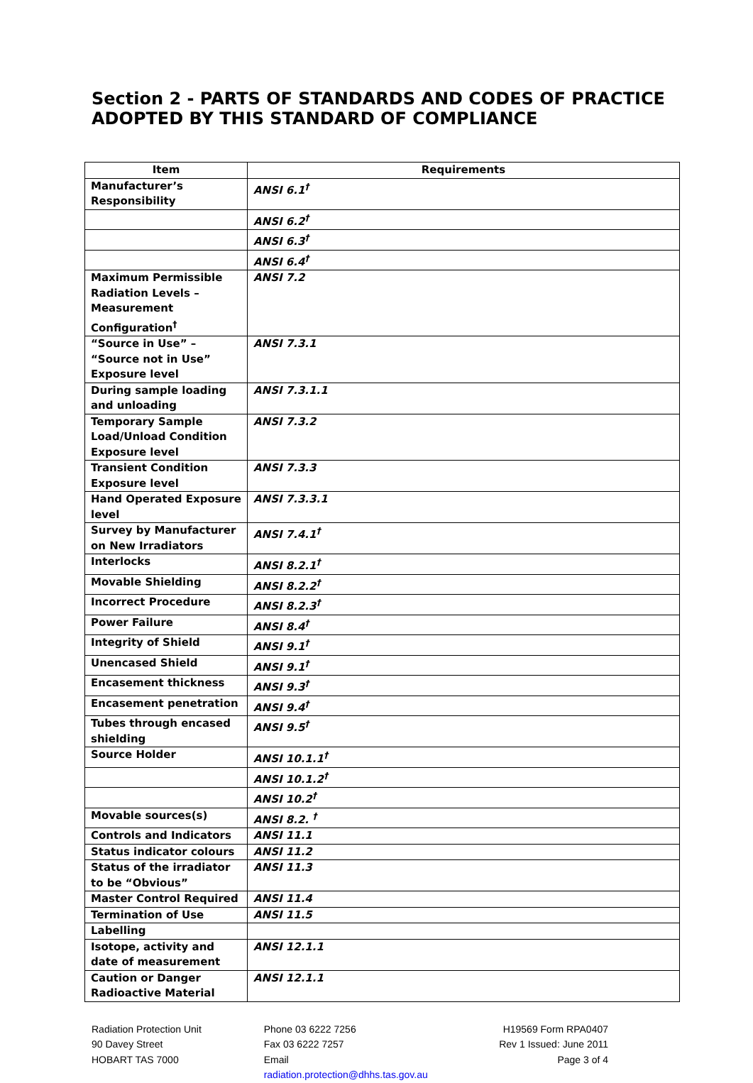Section 2 - PARTS OF STANDARDS AND CODES OF PRACTICE ADOPTED BY THIS STANDARD OF COMPLIANCE
| Item | Requirements |
| --- | --- |
| Manufacturer’s Responsibility | ANSI 6.1<sup>†</sup> |
| | ANSI 6.2<sup>†</sup> |
| | ANSI 6.3<sup>†</sup> |
| | ANSI 6.4<sup>†</sup> |
| Maximum Permissible Radiation Levels – Measurement Configuration<sup>†</sup> | ANSI 7.2 |
| “Source in Use” – “Source not in Use” Exposure level | ANSI 7.3.1 |
| During sample loading and unloading | ANSI 7.3.1.1 |
| Temporary Sample Load/Unload Condition Exposure level | ANSI 7.3.2 |
| Transient Condition Exposure level | ANSI 7.3.3 |
| Hand Operated Exposure level | ANSI 7.3.3.1 |
| Survey by Manufacturer on New Irradiators | ANSI 7.4.1<sup>†</sup> |
| Interlocks | ANSI 8.2.1<sup>†</sup> |
| Movable Shielding | ANSI 8.2.2<sup>†</sup> |
| Incorrect Procedure | ANSI 8.2.3<sup>†</sup> |
| Power Failure | ANSI 8.4<sup>†</sup> |
| Integrity of Shield | ANSI 9.1<sup>†</sup> |
| Unencased Shield | ANSI 9.1<sup>†</sup> |
| Encasement thickness | ANSI 9.3<sup>†</sup> |
| Encasement penetration | ANSI 9.4<sup>†</sup> |
| Tubes through encased shielding | ANSI 9.5<sup>†</sup> |
| Source Holder | ANSI 10.1.1<sup>†</sup> |
| | ANSI 10.1.2<sup>†</sup> |
| | ANSI 10.2<sup>†</sup> |
| Movable sources(s) | ANSI 8.2. <sup>†</sup> |
| Controls and Indicators | ANSI 11.1 |
| Status indicator colours | ANSI 11.2 |
| Status of the irradiator to be “Obvious” | ANSI 11.3 |
| Master Control Required | ANSI 11.4 |
| Termination of Use | ANSI 11.5 |
| Labelling | |
| Isotope, activity and date of measurement | ANSI 12.1.1 |
| Caution or Danger Radioactive Material | ANSI 12.1.1 |
Radiation Protection Unit
90 Davey Street
HOBART TAS 7000
Phone 03 6222 7256
Fax 03 6222 7257
Email
radiation.protection@dhhs.tas.gov.au
H19569 Form RPA0407
Rev 1 Issued: June 2011
Page 3 of 4